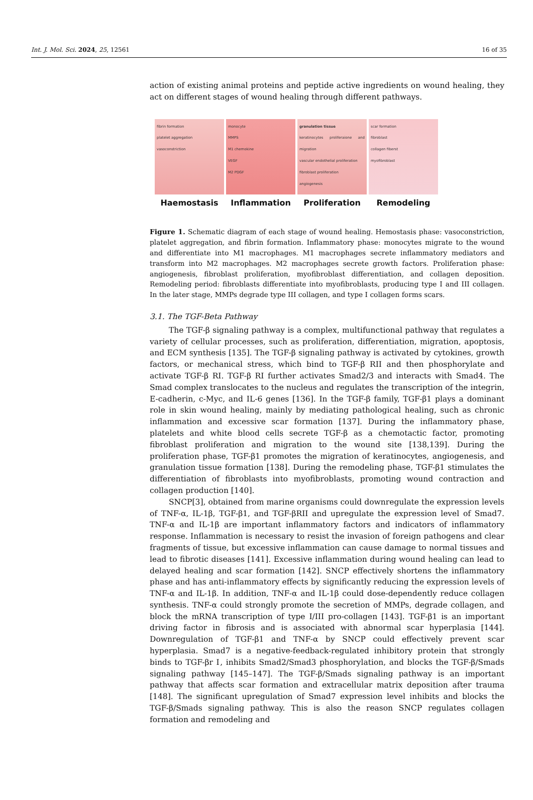Int. J. Mol. Sci. 2024, 25, 12561 16 of 35
action of existing animal proteins and peptide active ingredients on wound healing, they act on different stages of wound healing through different pathways.
fibrin formation
platelet aggregation
vasoconstriction
Haemostasis
monocyte
MMPS
M1 chemokine
VEGF
M2 PDGF
Inflammation
granulation tissue
keratinocytes proliferaione and migration
vascular endothelial proliferation
fibroblast proliferation
angiogenesis
Proliferation
scar formation
fibroblast
collagen fiberst
myofibroblast
Remodeling
Figure 1. Schematic diagram of each stage of wound healing. Hemostasis phase: vasoconstriction, platelet aggregation, and fibrin formation. Inflammatory phase: monocytes migrate to the wound and differentiate into M1 macrophages. M1 macrophages secrete inflammatory mediators and transform into M2 macrophages. M2 macrophages secrete growth factors. Proliferation phase: angiogenesis, fibroblast proliferation, myofibroblast differentiation, and collagen deposition. Remodeling period: fibroblasts differentiate into myofibroblasts, producing type I and III collagen. In the later stage, MMPs degrade type III collagen, and type I collagen forms scars.
3.1. The TGF-Beta Pathway
The TGF-β signaling pathway is a complex, multifunctional pathway that regulates a variety of cellular processes, such as proliferation, differentiation, migration, apoptosis, and ECM synthesis [135]. The TGF-β signaling pathway is activated by cytokines, growth factors, or mechanical stress, which bind to TGF-β RII and then phosphorylate and activate TGF-β RI. TGF-β RI further activates Smad2/3 and interacts with Smad4. The Smad complex translocates to the nucleus and regulates the transcription of the integrin, E-cadherin, c-Myc, and IL-6 genes [136]. In the TGF-β family, TGF-β1 plays a dominant role in skin wound healing, mainly by mediating pathological healing, such as chronic inflammation and excessive scar formation [137]. During the inflammatory phase, platelets and white blood cells secrete TGF-β as a chemotactic factor, promoting fibroblast proliferation and migration to the wound site [138,139]. During the proliferation phase, TGF-β1 promotes the migration of keratinocytes, angiogenesis, and granulation tissue formation [138]. During the remodeling phase, TGF-β1 stimulates the differentiation of fibroblasts into myofibroblasts, promoting wound contraction and collagen production [140].
SNCP[3], obtained from marine organisms could downregulate the expression levels of TNF-α, IL-1β, TGF-β1, and TGF-βRII and upregulate the expression level of Smad7. TNF-α and IL-1β are important inflammatory factors and indicators of inflammatory response. Inflammation is necessary to resist the invasion of foreign pathogens and clear fragments of tissue, but excessive inflammation can cause damage to normal tissues and lead to fibrotic diseases [141]. Excessive inflammation during wound healing can lead to delayed healing and scar formation [142]. SNCP effectively shortens the inflammatory phase and has anti-inflammatory effects by significantly reducing the expression levels of TNF-α and IL-1β. In addition, TNF-α and IL-1β could dose-dependently reduce collagen synthesis. TNF-α could strongly promote the secretion of MMPs, degrade collagen, and block the mRNA transcription of type I/III pro-collagen [143]. TGF-β1 is an important driving factor in fibrosis and is associated with abnormal scar hyperplasia [144]. Downregulation of TGF-β1 and TNF-α by SNCP could effectively prevent scar hyperplasia. Smad7 is a negative-feedback-regulated inhibitory protein that strongly binds to TGF-βr Ⅰ, inhibits Smad2/Smad3 phosphorylation, and blocks the TGF-β/Smads signaling pathway [145–147]. The TGF-β/Smads signaling pathway is an important pathway that affects scar formation and extracellular matrix deposition after trauma [148]. The significant upregulation of Smad7 expression level inhibits and blocks the TGF-β/Smads signaling pathway. This is also the reason SNCP regulates collagen formation and remodeling and